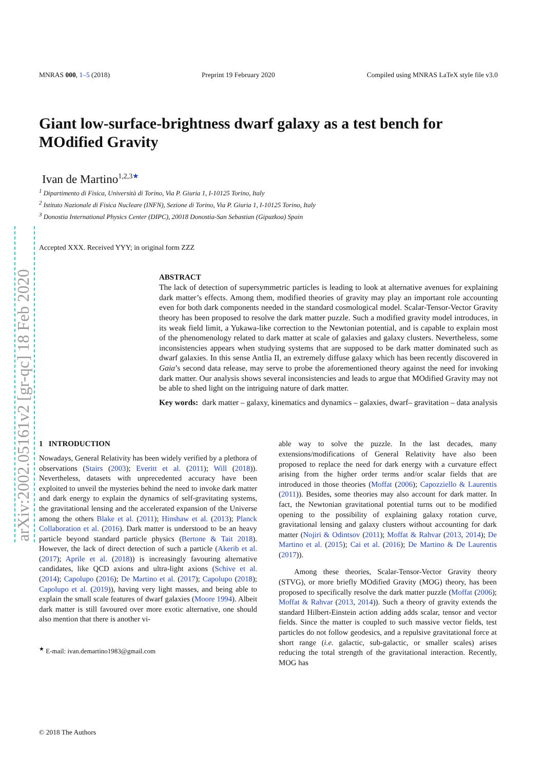MNRAS 000, 1–5 (2018) Preprint 19 February 2020 Compiled using MNRAS LaTeX style file v3.0
Giant low-surface-brightness dwarf galaxy as a test bench for MOdified Gravity
Ivan de Martino<sup>1,2,3★</sup>
<sup>1</sup> Dipartimento di Fisica, Università di Torino, Via P. Giuria 1, I-10125 Torino, Italy
<sup>2</sup> Istituto Nazionale di Fisica Nucleare (INFN), Sezione di Torino, Via P. Giuria 1, I-10125 Torino, Italy
<sup>3</sup> Donostia International Physics Center (DIPC), 20018 Donostia-San Sebastian (Gipuzkoa) Spain
Accepted XXX. Received YYY; in original form ZZZ
ABSTRACT
The lack of detection of supersymmetric particles is leading to look at alternative avenues for explaining dark matter’s effects. Among them, modified theories of gravity may play an important role accounting even for both dark components needed in the standard cosmological model. Scalar-Tensor-Vector Gravity theory has been proposed to resolve the dark matter puzzle. Such a modified gravity model introduces, in its weak field limit, a Yukawa-like correction to the Newtonian potential, and is capable to explain most of the phenomenology related to dark matter at scale of galaxies and galaxy clusters. Nevertheless, some inconsistencies appears when studying systems that are supposed to be dark matter dominated such as dwarf galaxies. In this sense Antlia II, an extremely diffuse galaxy which has been recently discovered in Gaia’s second data release, may serve to probe the aforementioned theory against the need for invoking dark matter. Our analysis shows several inconsistencies and leads to argue that MOdified Gravity may not be able to shed light on the intriguing nature of dark matter.
Key words: dark matter – galaxy, kinematics and dynamics – galaxies, dwarf– gravitation – data analysis
1 INTRODUCTION
Nowadays, General Relativity has been widely verified by a plethora of observations (Stairs (2003); Everitt et al. (2011); Will (2018)). Nevertheless, datasets with unprecedented accuracy have been exploited to unveil the mysteries behind the need to invoke dark matter and dark energy to explain the dynamics of self-gravitating systems, the gravitational lensing and the accelerated expansion of the Universe among the others Blake et al. (2011); Hinshaw et al. (2013); Planck Collaboration et al. (2016). Dark matter is understood to be an heavy particle beyond standard particle physics (Bertone & Tait 2018). However, the lack of direct detection of such a particle (Akerib et al. (2017); Aprile et al. (2018)) is increasingly favouring alternative candidates, like QCD axions and ultra-light axions (Schive et al. (2014); Capolupo (2016); De Martino et al. (2017); Capolupo (2018); Capolupo et al. (2019)), having very light masses, and being able to explain the small scale features of dwarf galaxies (Moore 1994). Albeit dark matter is still favoured over more exotic alternative, one should also mention that there is another vi-
<sup>★</sup> E-mail: ivan.demartino1983@gmail.com
able way to solve the puzzle. In the last decades, many extensions/modifications of General Relativity have also been proposed to replace the need for dark energy with a curvature effect arising from the higher order terms and/or scalar fields that are introduced in those theories (Moffat (2006); Capozziello & Laurentis (2011)). Besides, some theories may also account for dark matter. In fact, the Newtonian gravitational potential turns out to be modified opening to the possibility of explaining galaxy rotation curve, gravitational lensing and galaxy clusters without accounting for dark matter (Nojiri & Odintsov (2011); Moffat & Rahvar (2013, 2014); De Martino et al. (2015); Cai et al. (2016); De Martino & De Laurentis (2017)).
Among these theories, Scalar-Tensor-Vector Gravity theory (STVG), or more briefly MOdified Gravity (MOG) theory, has been proposed to specifically resolve the dark matter puzzle (Moffat (2006); Moffat & Rahvar (2013, 2014)). Such a theory of gravity extends the standard Hilbert-Einstein action adding adds scalar, tensor and vector fields. Since the matter is coupled to such massive vector fields, test particles do not follow geodesics, and a repulsive gravitational force at short range (i.e. galactic, sub-galactic, or smaller scales) arises reducing the total strength of the gravitational interaction. Recently, MOG has
arXiv:2002.05161v2 [gr-qc] 18 Feb 2020
© 2018 The Authors